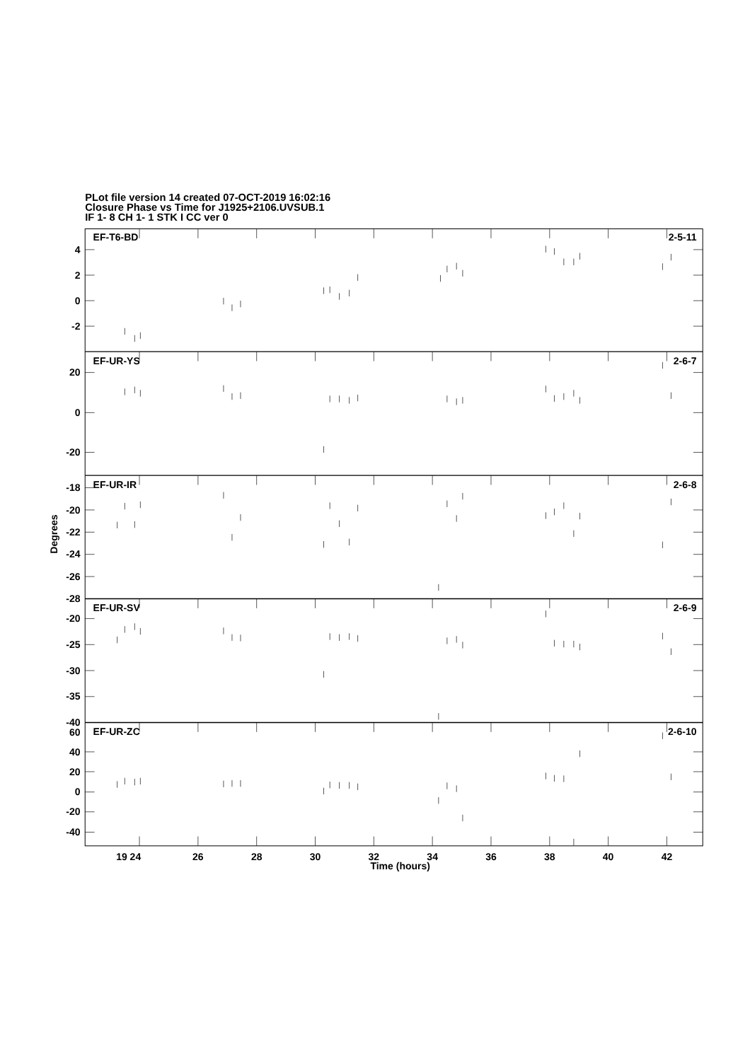PLot file version 14 created 07-OCT-2019 16:02:16
Closure Phase vs Time for J1925+2106.UVSUB.1
IF 1- 8 CH 1- 1 STK I CC ver 0
EF-T6-BD
2-5-11
EF-UR-YS
2-6-7
EF-UR-IR
2-6-8
EF-UR-SV
2-6-9
EF-UR-ZC
2-6-10
4
2
0
-2
20
0
-20
-18
-20
-22
-24
-26
-28
-20
-25
-30
-35
-40
60
40
20
0
-20
-40
19 24
26
28
30
32
34
36
38
40
42
Time (hours)
Degrees